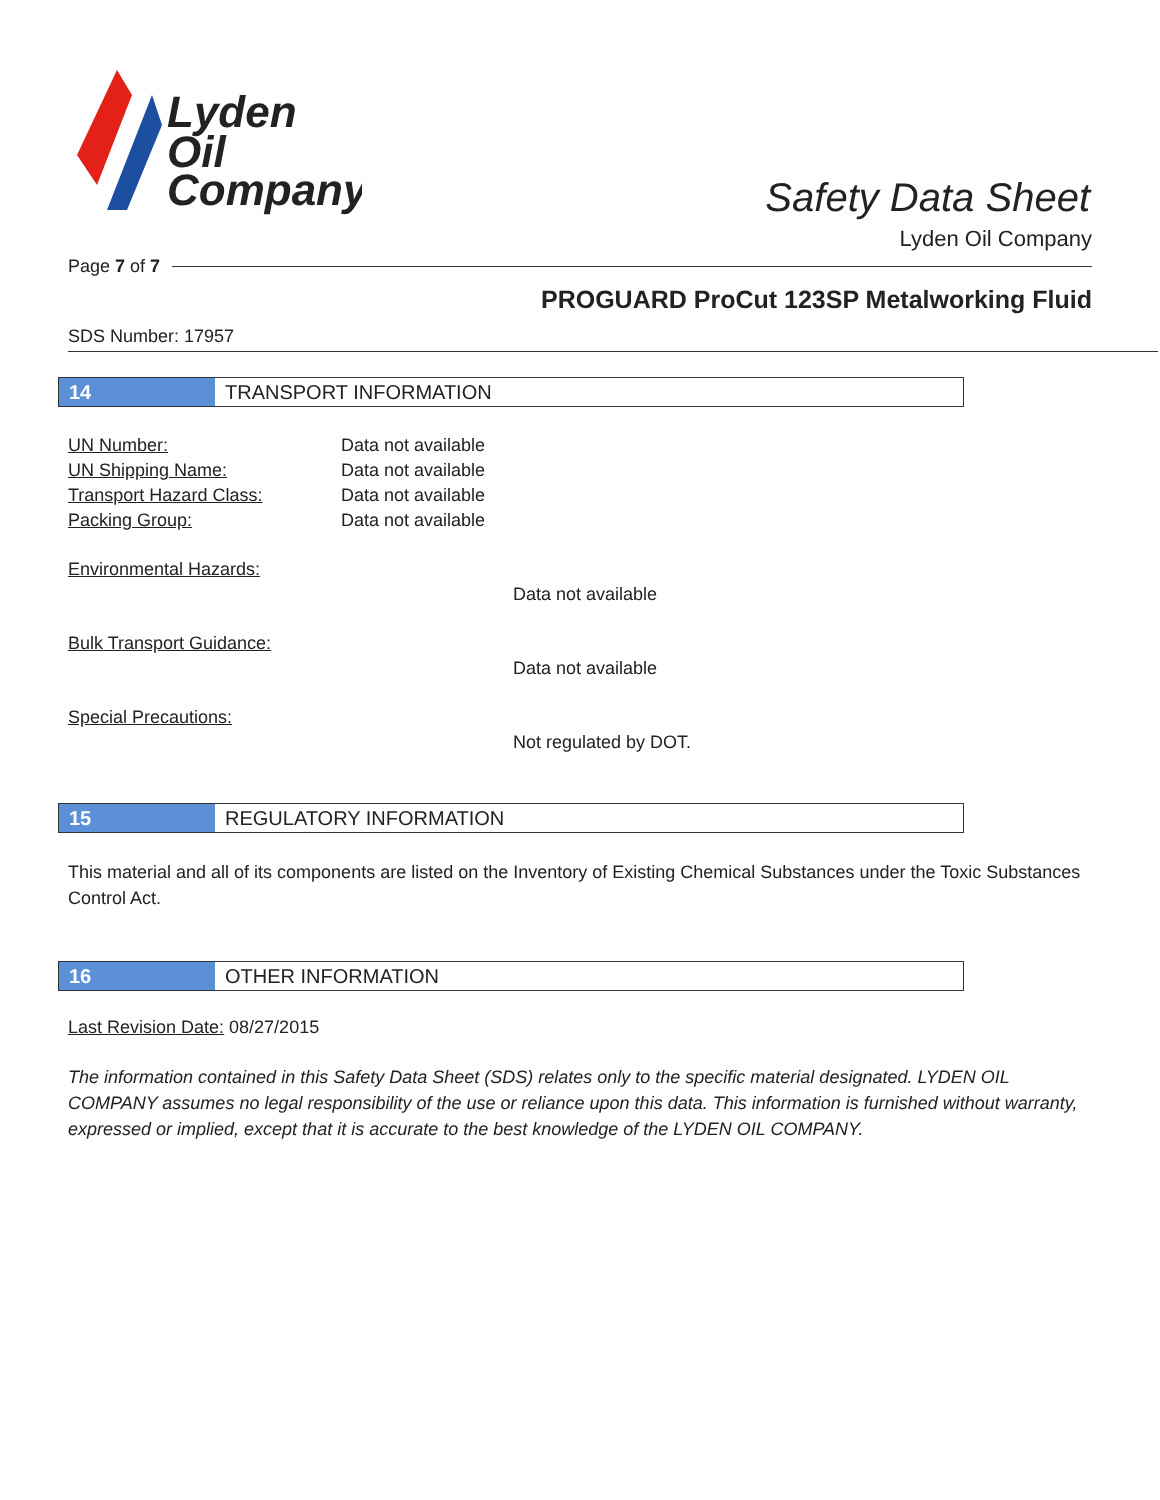Lyden
Oil
Company
Safety Data Sheet
Lyden Oil Company
Page 7 of 7
PROGUARD ProCut 123SP Metalworking Fluid
SDS Number: 17957
14 TRANSPORT INFORMATION
| UN Number: | Data not available |
| UN Shipping Name: | Data not available |
| Transport Hazard Class: | Data not available |
| Packing Group: | Data not available |
Environmental Hazards:
Data not available
Bulk Transport Guidance:
Data not available
Special Precautions:
Not regulated by DOT.
15 REGULATORY INFORMATION
This material and all of its components are listed on the Inventory of Existing Chemical Substances under the Toxic Substances Control Act.
16 OTHER INFORMATION
Last Revision Date: 08/27/2015
The information contained in this Safety Data Sheet (SDS) relates only to the specific material designated. LYDEN OIL COMPANY assumes no legal responsibility of the use or reliance upon this data. This information is furnished without warranty, expressed or implied, except that it is accurate to the best knowledge of the LYDEN OIL COMPANY.